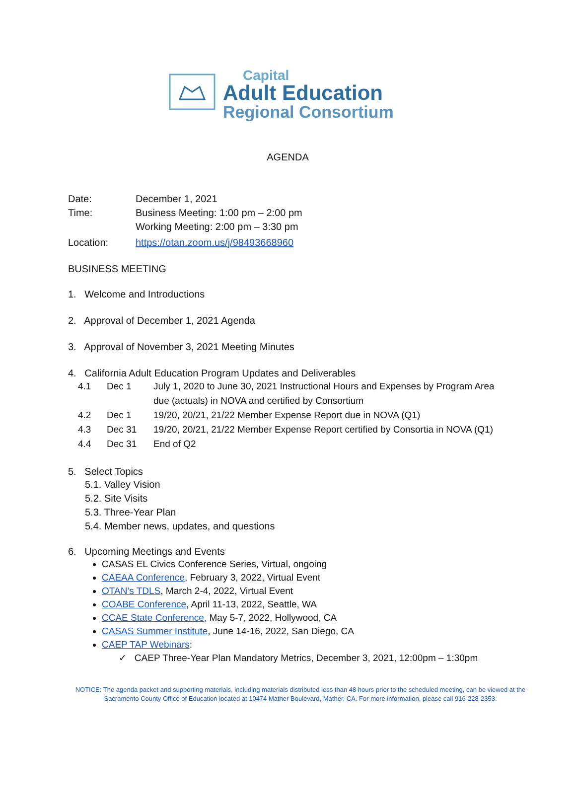Capital
Adult Education
Regional Consortium
AGENDA
Date: December 1, 2021
Time: Business Meeting: 1:00 pm – 2:00 pm
Working Meeting: 2:00 pm – 3:30 pm
Location: https://otan.zoom.us/j/98493668960
BUSINESS MEETING
1. Welcome and Introductions
2. Approval of December 1, 2021 Agenda
3. Approval of November 3, 2021 Meeting Minutes
4. California Adult Education Program Updates and Deliverables
4.1 Dec 1 July 1, 2020 to June 30, 2021 Instructional Hours and Expenses by Program Area due (actuals) in NOVA and certified by Consortium
4.2 Dec 1 19/20, 20/21, 21/22 Member Expense Report due in NOVA (Q1)
4.3 Dec 31 19/20, 20/21, 21/22 Member Expense Report certified by Consortia in NOVA (Q1)
4.4 Dec 31 End of Q2
5. Select Topics
5.1. Valley Vision
5.2. Site Visits
5.3. Three-Year Plan
5.4. Member news, updates, and questions
6. Upcoming Meetings and Events
CASAS EL Civics Conference Series, Virtual, ongoing
CAEAA Conference, February 3, 2022, Virtual Event
OTAN’s TDLS, March 2-4, 2022, Virtual Event
COABE Conference, April 11-13, 2022, Seattle, WA
CCAE State Conference, May 5-7, 2022, Hollywood, CA
CASAS Summer Institute, June 14-16, 2022, San Diego, CA
CAEP TAP Webinars:
✓ CAEP Three-Year Plan Mandatory Metrics, December 3, 2021, 12:00pm – 1:30pm
NOTICE: The agenda packet and supporting materials, including materials distributed less than 48 hours prior to the scheduled meeting, can be viewed at the Sacramento County Office of Education located at 10474 Mather Boulevard, Mather, CA. For more information, please call 916-228-2353.